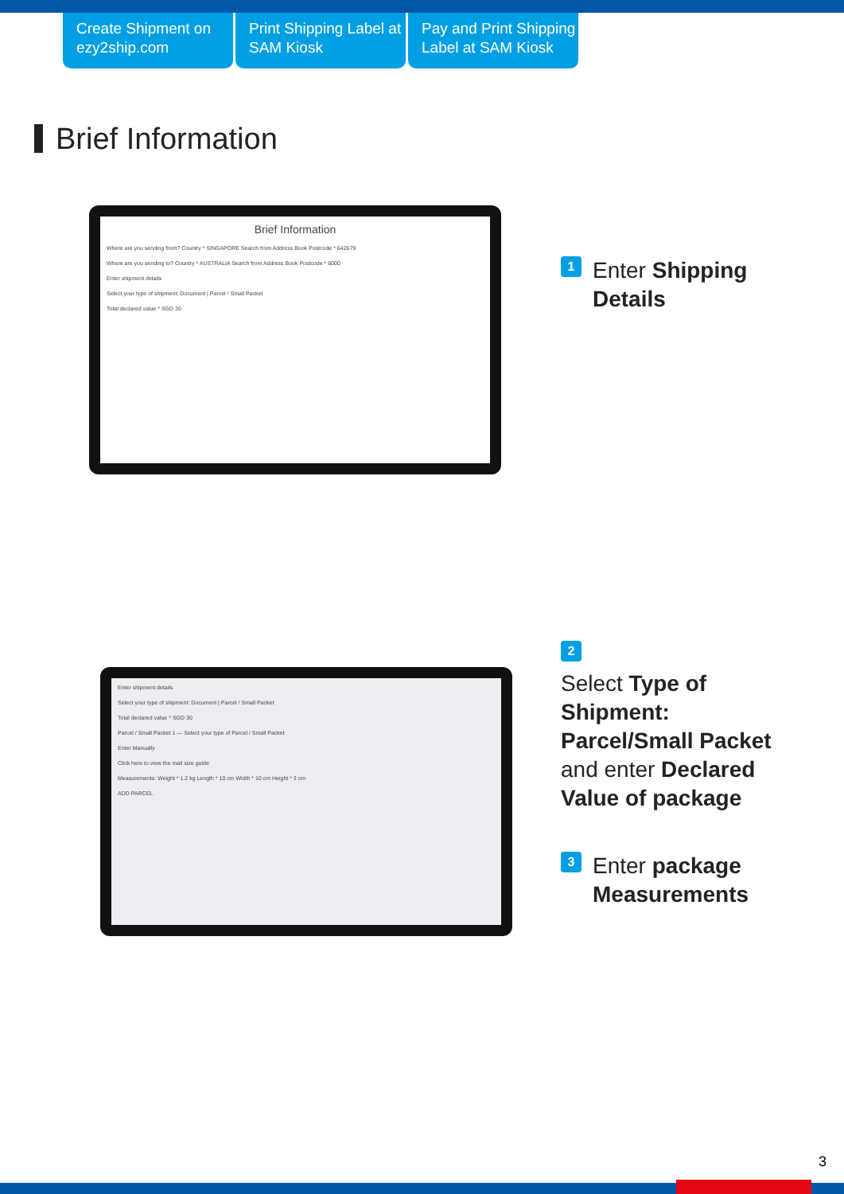Create Shipment on ezy2ship.com
Print Shipping Label at SAM Kiosk
Pay and Print Shipping Label at SAM Kiosk
Brief Information
Brief Information
Where are you sending from? Country * SINGAPORE Search from Address Book Postcode * 642679
Where are you sending to? Country * AUSTRALIA Search from Address Book Postcode * 6000
Enter shipment details
Select your type of shipment: Document | Parcel / Small Packet
Total declared value * SGD 30
1 Enter Shipping
Details
Enter shipment details
Select your type of shipment: Document | Parcel / Small Packet
Total declared value * SGD 30
Parcel / Small Packet 1 — Select your type of Parcel / Small Packet
Enter Manually
Click here to view the mail size guide
Measurements: Weight * 1.2 kg Length * 10 cm Width * 10 cm Height * 3 cm
ADD PARCEL
2
Select Type of
Shipment:
Parcel/Small Packet
and enter Declared
Value of package
3 Enter package
Measurements
3